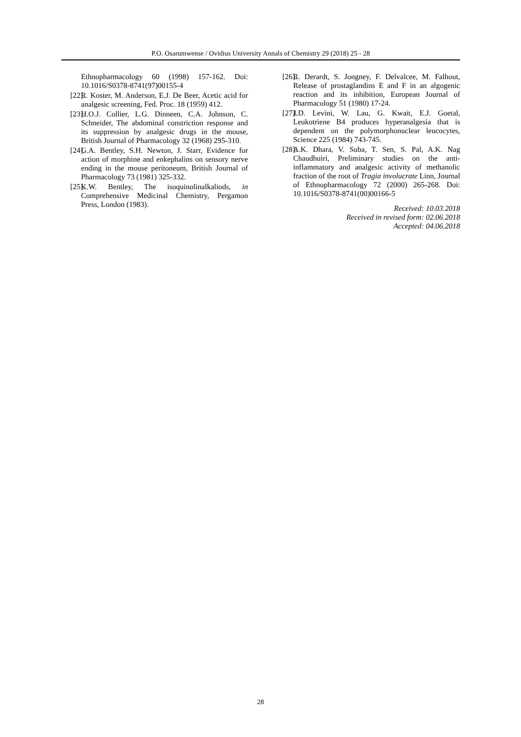P.O. Osarumwense / Ovidius University Annals of Chemistry 29 (2018) 25 - 28
Ethnopharmacology 60 (1998) 157-162. Doi: 10.1016/S0378-8741(97)00155-4
[22]. R. Koster, M. Anderson, E.J. De Beer, Acetic acid for analgesic screening, Fed. Proc. 18 (1959) 412.
[23]. H.O.J. Collier, L.G. Dinneen, C.A. Johnson, C. Schneider, The abdominal constriction response and its suppression by analgesic drugs in the mouse, British Journal of Pharmacology 32 (1968) 295-310.
[24]. G.A. Bentley, S.H. Newton, J. Starr, Evidence for action of morphine and enkephalins on sensory nerve ending in the mouse peritoneum, British Journal of Pharmacology 73 (1981) 325-332.
[25]. K.W. Bentley, The isoquinolinalkaliods, in Comprehensive Medicinal Chemistry, Pergamon Press, London (1983).
[26]. R. Derardt, S. Jongney, F. Delvalcee, M. Falhout, Release of prostaglandins E and F in an algogenic reaction and its inhibition, European Journal of Pharmacology 51 (1980) 17-24.
[27]. J.D. Levini, W. Lau, G. Kwait, E.J. Goetal, Leukotriene B4 produces hyperanalgesia that is dependent on the polymorphonuclear leucocytes, Science 225 (1984) 743-745.
[28]. A.K. Dhara, V. Suba, T. Sen, S. Pal, A.K. Nag Chaudhuiri, Preliminary studies on the anti-inflammatory and analgesic activity of methanolic fraction of the root of Tragia involucrate Linn, Journal of Ethnopharmacology 72 (2000) 265-268. Doi: 10.1016/S0378-8741(00)00166-5
Received: 10.03.2018
Received in revised form: 02.06.2018
Accepted: 04.06.2018
28